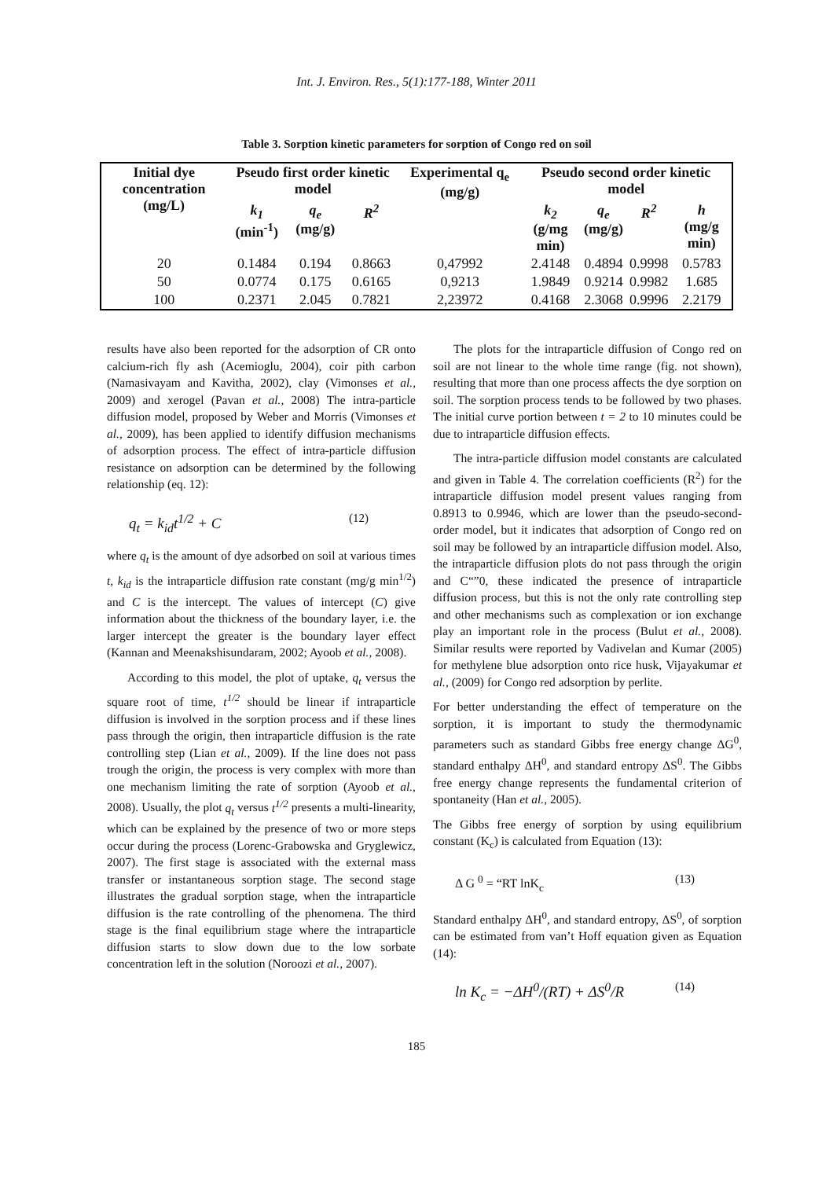Int. J. Environ. Res., 5(1):177-188, Winter 2011
Table 3. Sorption kinetic parameters for sorption of Congo red on soil
| Initial dye concentration (mg/L) | Pseudo first order kinetic model | | | Experimental q<sub>e</sub> (mg/g) | Pseudo second order kinetic model | | | |
| --- | --- | --- | --- | --- | --- | --- | --- | --- |
| | k<sub>1</sub> (min<sup>-1</sup>) | q<sub>e</sub> (mg/g) | R<sup>2</sup> | | k<sub>2</sub> (g/mg min) | q<sub>e</sub> (mg/g) | R<sup>2</sup> | h (mg/g min) |
| 20 | 0.1484 | 0.194 | 0.8663 | 0,47992 | 2.4148 | 0.4894 | 0.9998 | 0.5783 |
| 50 | 0.0774 | 0.175 | 0.6165 | 0,9213 | 1.9849 | 0.9214 | 0.9982 | 1.685 |
| 100 | 0.2371 | 2.045 | 0.7821 | 2,23972 | 0.4168 | 2.3068 | 0.9996 | 2.2179 |
results have also been reported for the adsorption of CR onto calcium-rich fly ash (Acemioglu, 2004), coir pith carbon (Namasivayam and Kavitha, 2002), clay (Vimonses et al., 2009) and xerogel (Pavan et al., 2008) The intra-particle diffusion model, proposed by Weber and Morris (Vimonses et al., 2009), has been applied to identify diffusion mechanisms of adsorption process. The effect of intra-particle diffusion resistance on adsorption can be determined by the following relationship (eq. 12):
q<sub>t</sub> = k<sub>id</sub>t<sup>1/2</sup> + C (12)
where q<sub>t</sub> is the amount of dye adsorbed on soil at various times t, k<sub>id</sub> is the intraparticle diffusion rate constant (mg/g min<sup>1/2</sup>) and C is the intercept. The values of intercept (C) give information about the thickness of the boundary layer, i.e. the larger intercept the greater is the boundary layer effect (Kannan and Meenakshisundaram, 2002; Ayoob et al., 2008).
According to this model, the plot of uptake, q<sub>t</sub> versus the square root of time, t<sup>1/2</sup> should be linear if intraparticle diffusion is involved in the sorption process and if these lines pass through the origin, then intraparticle diffusion is the rate controlling step (Lian et al., 2009). If the line does not pass trough the origin, the process is very complex with more than one mechanism limiting the rate of sorption (Ayoob et al., 2008). Usually, the plot q<sub>t</sub> versus t<sup>1/2</sup> presents a multi-linearity, which can be explained by the presence of two or more steps occur during the process (Lorenc-Grabowska and Gryglewicz, 2007). The first stage is associated with the external mass transfer or instantaneous sorption stage. The second stage illustrates the gradual sorption stage, when the intraparticle diffusion is the rate controlling of the phenomena. The third stage is the final equilibrium stage where the intraparticle diffusion starts to slow down due to the low sorbate concentration left in the solution (Noroozi et al., 2007).
The plots for the intraparticle diffusion of Congo red on soil are not linear to the whole time range (fig. not shown), resulting that more than one process affects the dye sorption on soil. The sorption process tends to be followed by two phases. The initial curve portion between t = 2 to 10 minutes could be due to intraparticle diffusion effects.
The intra-particle diffusion model constants are calculated and given in Table 4. The correlation coefficients (R<sup>2</sup>) for the intraparticle diffusion model present values ranging from 0.8913 to 0.9946, which are lower than the pseudo-second-order model, but it indicates that adsorption of Congo red on soil may be followed by an intraparticle diffusion model. Also, the intraparticle diffusion plots do not pass through the origin and C“”0, these indicated the presence of intraparticle diffusion process, but this is not the only rate controlling step and other mechanisms such as complexation or ion exchange play an important role in the process (Bulut et al., 2008). Similar results were reported by Vadivelan and Kumar (2005) for methylene blue adsorption onto rice husk, Vijayakumar et al., (2009) for Congo red adsorption by perlite.
For better understanding the effect of temperature on the sorption, it is important to study the thermodynamic parameters such as standard Gibbs free energy change ΔG<sup>0</sup>, standard enthalpy ΔH<sup>0</sup>, and standard entropy ΔS<sup>0</sup>. The Gibbs free energy change represents the fundamental criterion of spontaneity (Han et al., 2005).
The Gibbs free energy of sorption by using equilibrium constant (K<sub>c</sub>) is calculated from Equation (13):
Δ G <sup>0</sup> = “RT lnK<sub>c</sub> (13)
Standard enthalpy ΔH<sup>0</sup>, and standard entropy, ΔS<sup>0</sup>, of sorption can be estimated from van’t Hoff equation given as Equation (14):
ln K<sub>c</sub> = −ΔH<sup>0</sup>/(RT) + ΔS<sup>0</sup>/R (14)
185